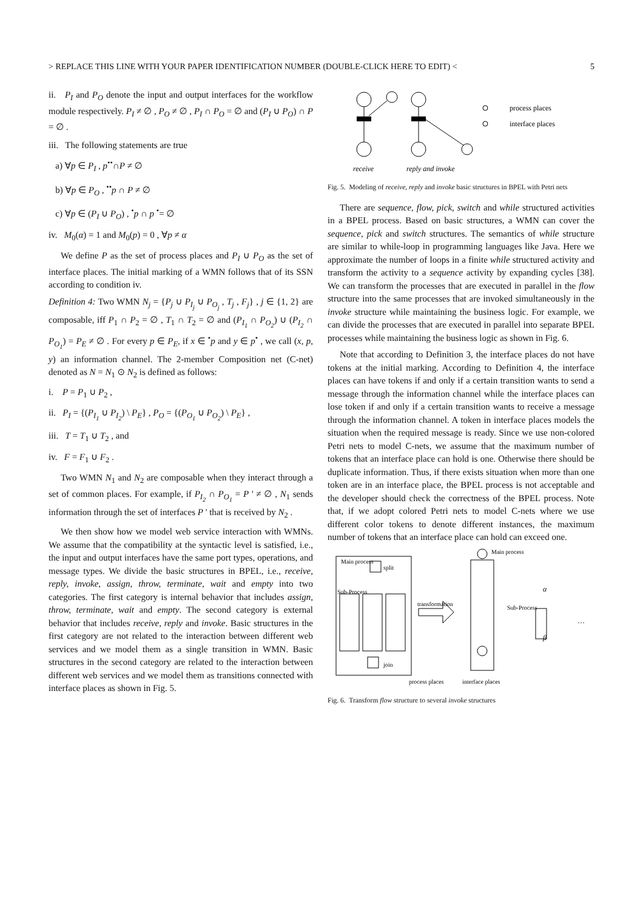> REPLACE THIS LINE WITH YOUR PAPER IDENTIFICATION NUMBER (DOUBLE-CLICK HERE TO EDIT) < 5
ii. P<sub>I</sub> and P<sub>O</sub> denote the input and output interfaces for the workflow module respectively. P<sub>I</sub> ≠ ∅ , P<sub>O</sub> ≠ ∅ , P<sub>I</sub> ∩ P<sub>O</sub> = ∅ and (P<sub>I</sub> ∪ P<sub>O</sub>) ∩ P = ∅ .
iii. The following statements are true
a) ∀p ∈ P<sub>I</sub> , p<sup>••</sup>∩P ≠ ∅
b) ∀p ∈ P<sub>O</sub> , <sup>••</sup>p ∩ P ≠ ∅
c) ∀p ∈ (P<sub>I</sub> ∪ P<sub>O</sub>) , <sup>•</sup>p ∩ p <sup>•</sup>= ∅
iv. M<sub>0</sub>(α) = 1 and M<sub>0</sub>(p) = 0 , ∀p ≠ α
We define P as the set of process places and P<sub>I</sub> ∪ P<sub>O</sub> as the set of interface places. The initial marking of a WMN follows that of its SSN according to condition iv.
Definition 4: Two WMN N<sub>j</sub> = {P<sub>j</sub> ∪ P<sub>I<sub>j</sub></sub> ∪ P<sub>O<sub>j</sub></sub> , T<sub>j</sub> , F<sub>j</sub>} , j ∈ {1, 2} are composable, iff P<sub>1</sub> ∩ P<sub>2</sub> = ∅ , T<sub>1</sub> ∩ T<sub>2</sub> = ∅ and (P<sub>I<sub>1</sub></sub> ∩ P<sub>O<sub>2</sub></sub>) ∪ (P<sub>I<sub>2</sub></sub> ∩ P<sub>O<sub>1</sub></sub>) = P<sub>E</sub> ≠ ∅ . For every p ∈ P<sub>E</sub>, if x ∈ <sup>•</sup>p and y ∈ p<sup>•</sup> , we call (x, p, y) an information channel. The 2-member Composition net (C-net) denoted as N = N<sub>1</sub> ⊙ N<sub>2</sub> is defined as follows:
i. P = P<sub>1</sub> ∪ P<sub>2</sub> ,
ii. P<sub>I</sub> = {(P<sub>I<sub>1</sub></sub> ∪ P<sub>I<sub>2</sub></sub>) \ P<sub>E</sub>} , P<sub>O</sub> = {(P<sub>O<sub>1</sub></sub> ∪ P<sub>O<sub>2</sub></sub>) \ P<sub>E</sub>} ,
iii. T = T<sub>1</sub> ∪ T<sub>2</sub> , and
iv. F = F<sub>1</sub> ∪ F<sub>2</sub> .
Two WMN N<sub>1</sub> and N<sub>2</sub> are composable when they interact through a set of common places. For example, if P<sub>I<sub>2</sub></sub> ∩ P<sub>O<sub>1</sub></sub> = P ' ≠ ∅ , N<sub>1</sub> sends information through the set of interfaces P ' that is received by N<sub>2</sub> .
We then show how we model web service interaction with WMNs. We assume that the compatibility at the syntactic level is satisfied, i.e., the input and output interfaces have the same port types, operations, and message types. We divide the basic structures in BPEL, i.e., receive, reply, invoke, assign, throw, terminate, wait and empty into two categories. The first category is internal behavior that includes assign, throw, terminate, wait and empty. The second category is external behavior that includes receive, reply and invoke. Basic structures in the first category are not related to the interaction between different web services and we model them as a single transition in WMN. Basic structures in the second category are related to the interaction between different web services and we model them as transitions connected with interface places as shown in Fig. 5.
process places
interface places
receive
reply and invoke
Fig. 5. Modeling of receive, reply and invoke basic structures in BPEL with Petri nets
There are sequence, flow, pick, switch and while structured activities in a BPEL process. Based on basic structures, a WMN can cover the sequence, pick and switch structures. The semantics of while structure are similar to while-loop in programming languages like Java. Here we approximate the number of loops in a finite while structured activity and transform the activity to a sequence activity by expanding cycles [38]. We can transform the processes that are executed in parallel in the flow structure into the same processes that are invoked simultaneously in the invoke structure while maintaining the business logic. For example, we can divide the processes that are executed in parallel into separate BPEL processes while maintaining the business logic as shown in Fig. 6.
Note that according to Definition 3, the interface places do not have tokens at the initial marking. According to Definition 4, the interface places can have tokens if and only if a certain transition wants to send a message through the information channel while the interface places can lose token if and only if a certain transition wants to receive a message through the information channel. A token in interface places models the situation when the required message is ready. Since we use non-colored Petri nets to model C-nets, we assume that the maximum number of tokens that an interface place can hold is one. Otherwise there should be duplicate information. Thus, if there exists situation when more than one token are in an interface place, the BPEL process is not acceptable and the developer should check the correctness of the BPEL process. Note that, if we adopt colored Petri nets to model C-nets where we use different color tokens to denote different instances, the maximum number of tokens that an interface place can hold can exceed one.
Main process
split
Sub-Process
join
transformation
Main process
Sub-Process
α
β
…
process places
interface places
Fig. 6. Transform flow structure to several invoke structures